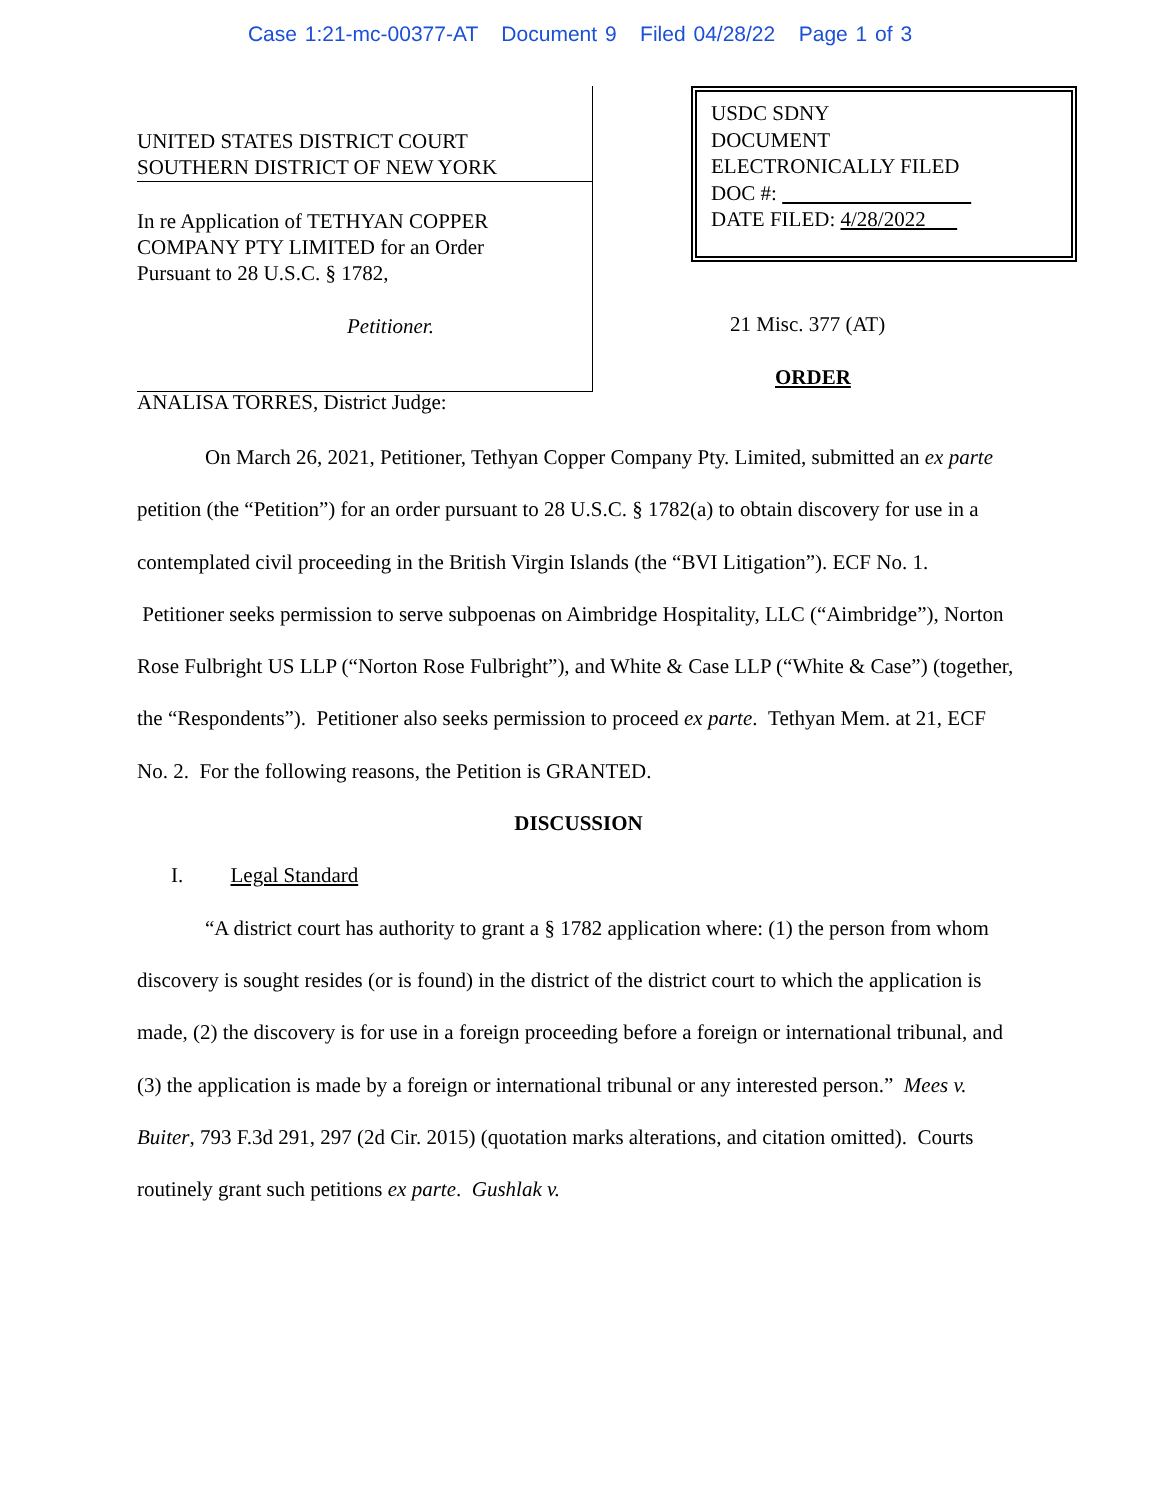Case 1:21-mc-00377-AT Document 9 Filed 04/28/22 Page 1 of 3
UNITED STATES DISTRICT COURT
SOUTHERN DISTRICT OF NEW YORK
In re Application of TETHYAN COPPER
COMPANY PTY LIMITED for an Order
Pursuant to 28 U.S.C. § 1782,
Petitioner.
USDC SDNY
DOCUMENT
ELECTRONICALLY FILED
DOC #:
DATE FILED: 4/28/2022
21 Misc. 377 (AT)
ORDER
ANALISA TORRES, District Judge:
On March 26, 2021, Petitioner, Tethyan Copper Company Pty. Limited, submitted an ex parte petition (the “Petition”) for an order pursuant to 28 U.S.C. § 1782(a) to obtain discovery for use in a contemplated civil proceeding in the British Virgin Islands (the “BVI Litigation”). ECF No. 1. Petitioner seeks permission to serve subpoenas on Aimbridge Hospitality, LLC (“Aimbridge”), Norton Rose Fulbright US LLP (“Norton Rose Fulbright”), and White & Case LLP (“White & Case”) (together, the “Respondents”). Petitioner also seeks permission to proceed ex parte. Tethyan Mem. at 21, ECF No. 2. For the following reasons, the Petition is GRANTED.
DISCUSSION
I. Legal Standard
“A district court has authority to grant a § 1782 application where: (1) the person from whom discovery is sought resides (or is found) in the district of the district court to which the application is made, (2) the discovery is for use in a foreign proceeding before a foreign or international tribunal, and (3) the application is made by a foreign or international tribunal or any interested person.” Mees v. Buiter, 793 F.3d 291, 297 (2d Cir. 2015) (quotation marks alterations, and citation omitted). Courts routinely grant such petitions ex parte. Gushlak v.